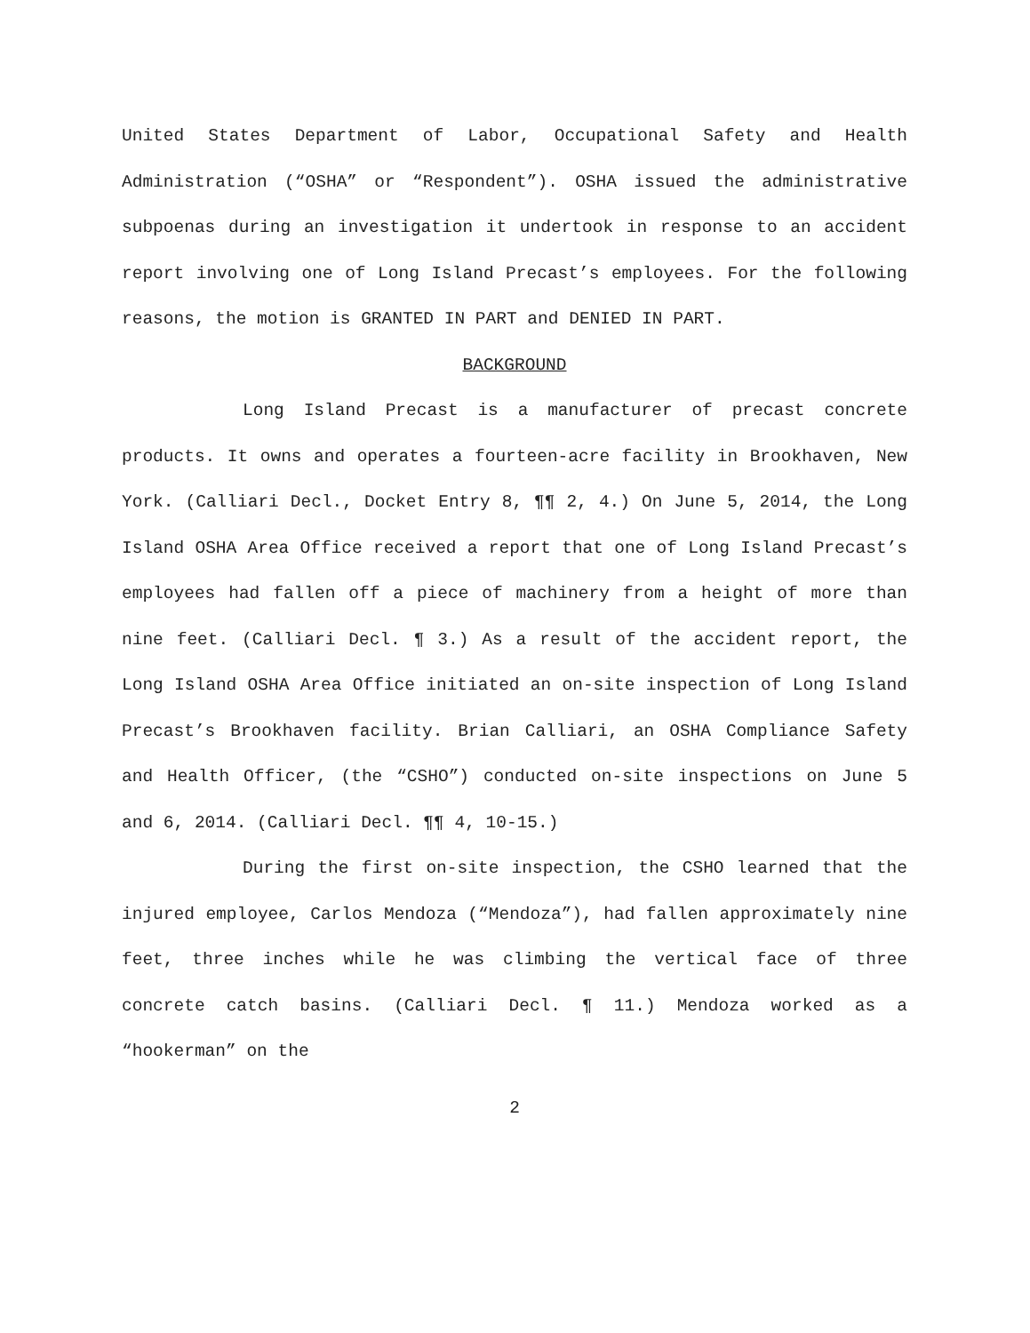United States Department of Labor, Occupational Safety and Health Administration (“OSHA” or “Respondent”). OSHA issued the administrative subpoenas during an investigation it undertook in response to an accident report involving one of Long Island Precast’s employees. For the following reasons, the motion is GRANTED IN PART and DENIED IN PART.
BACKGROUND
Long Island Precast is a manufacturer of precast concrete products. It owns and operates a fourteen-acre facility in Brookhaven, New York. (Calliari Decl., Docket Entry 8, ¶¶ 2, 4.) On June 5, 2014, the Long Island OSHA Area Office received a report that one of Long Island Precast’s employees had fallen off a piece of machinery from a height of more than nine feet. (Calliari Decl. ¶ 3.) As a result of the accident report, the Long Island OSHA Area Office initiated an on-site inspection of Long Island Precast’s Brookhaven facility. Brian Calliari, an OSHA Compliance Safety and Health Officer, (the “CSHO”) conducted on-site inspections on June 5 and 6, 2014. (Calliari Decl. ¶¶ 4, 10-15.)
During the first on-site inspection, the CSHO learned that the injured employee, Carlos Mendoza (“Mendoza”), had fallen approximately nine feet, three inches while he was climbing the vertical face of three concrete catch basins. (Calliari Decl. ¶ 11.) Mendoza worked as a “hookerman” on the
2